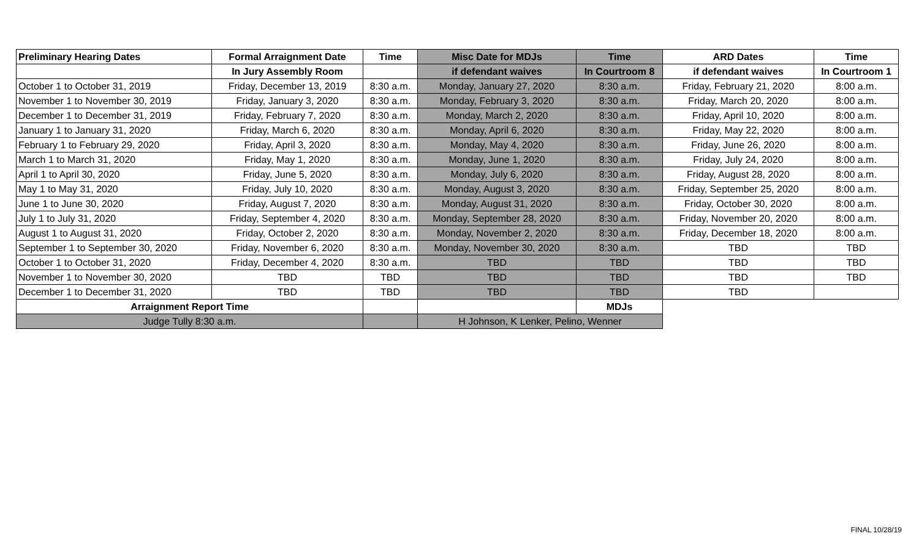| Preliminary Hearing Dates | Formal Arraignment Date | Time | Misc Date for MDJs | Time | ARD Dates | Time |
| --- | --- | --- | --- | --- | --- | --- |
| | In Jury Assembly Room | | if defendant waives | In Courtroom 8 | if defendant waives | In Courtroom 1 |
| October 1 to October 31, 2019 | Friday, December 13, 2019 | 8:30 a.m. | Monday, January 27, 2020 | 8:30 a.m. | Friday, February 21, 2020 | 8:00 a.m. |
| November 1 to November 30, 2019 | Friday, January 3, 2020 | 8:30 a.m. | Monday, February 3, 2020 | 8:30 a.m. | Friday, March 20, 2020 | 8:00 a.m. |
| December 1 to December 31, 2019 | Friday, February 7, 2020 | 8:30 a.m. | Monday, March 2, 2020 | 8:30 a.m. | Friday, April 10, 2020 | 8:00 a.m. |
| January 1 to January 31, 2020 | Friday, March 6, 2020 | 8:30 a.m. | Monday, April 6, 2020 | 8:30 a.m. | Friday, May 22, 2020 | 8:00 a.m. |
| February 1 to February 29, 2020 | Friday, April 3, 2020 | 8:30 a.m. | Monday, May 4, 2020 | 8:30 a.m. | Friday, June 26, 2020 | 8:00 a.m. |
| March 1 to March 31, 2020 | Friday, May 1, 2020 | 8:30 a.m. | Monday, June 1, 2020 | 8:30 a.m. | Friday, July 24, 2020 | 8:00 a.m. |
| April 1 to April 30, 2020 | Friday, June 5, 2020 | 8:30 a.m. | Monday, July 6, 2020 | 8:30 a.m. | Friday, August 28, 2020 | 8:00 a.m. |
| May 1 to May 31, 2020 | Friday, July 10, 2020 | 8:30 a.m. | Monday, August 3, 2020 | 8:30 a.m. | Friday, September 25, 2020 | 8:00 a.m. |
| June 1 to June 30, 2020 | Friday, August 7, 2020 | 8:30 a.m. | Monday, August 31, 2020 | 8:30 a.m. | Friday, October 30, 2020 | 8:00 a.m. |
| July 1 to July 31, 2020 | Friday, September 4, 2020 | 8:30 a.m. | Monday, September 28, 2020 | 8:30 a.m. | Friday, November 20, 2020 | 8:00 a.m. |
| August 1 to August 31, 2020 | Friday, October 2, 2020 | 8:30 a.m. | Monday, November 2, 2020 | 8:30 a.m. | Friday, December 18, 2020 | 8:00 a.m. |
| September 1 to September 30, 2020 | Friday, November 6, 2020 | 8:30 a.m. | Monday, November 30, 2020 | 8:30 a.m. | TBD | TBD |
| October 1 to October 31, 2020 | Friday, December 4, 2020 | 8:30 a.m. | TBD | TBD | TBD | TBD |
| November 1 to November 30, 2020 | TBD | TBD | TBD | TBD | TBD | TBD |
| December 1 to December 31, 2020 | TBD | TBD | TBD | TBD | TBD | |
| Arraignment Report Time | | | | MDJs | | |
| Judge Tully 8:30 a.m. | | | H Johnson, K Lenker, Pelino, Wenner | | | |
FINAL 10/28/19